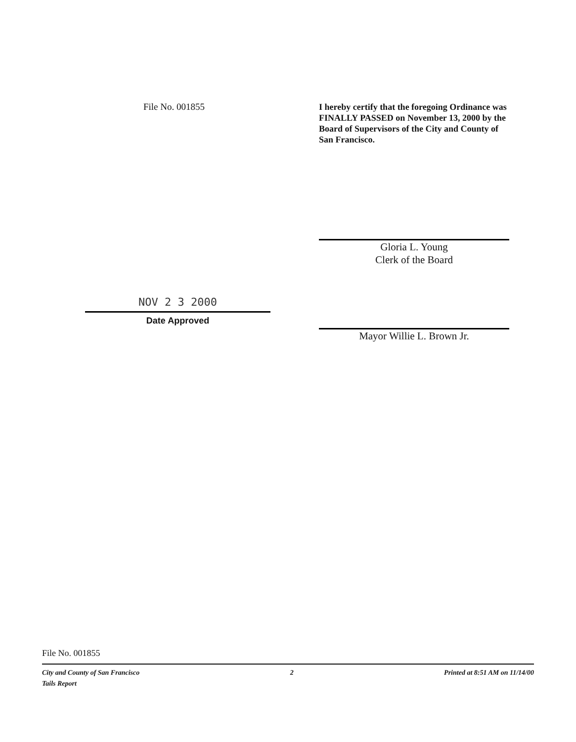File No. 001855
I hereby certify that the foregoing Ordinance was FINALLY PASSED on November 13, 2000 by the Board of Supervisors of the City and County of San Francisco.
NOV 2 3 2000
Date Approved
Gloria L. Young
Clerk of the Board
Mayor Willie L. Brown Jr.
File No. 001855
City and County of San Francisco 2 Printed at 8:51 AM on 11/14/00
Tails Report